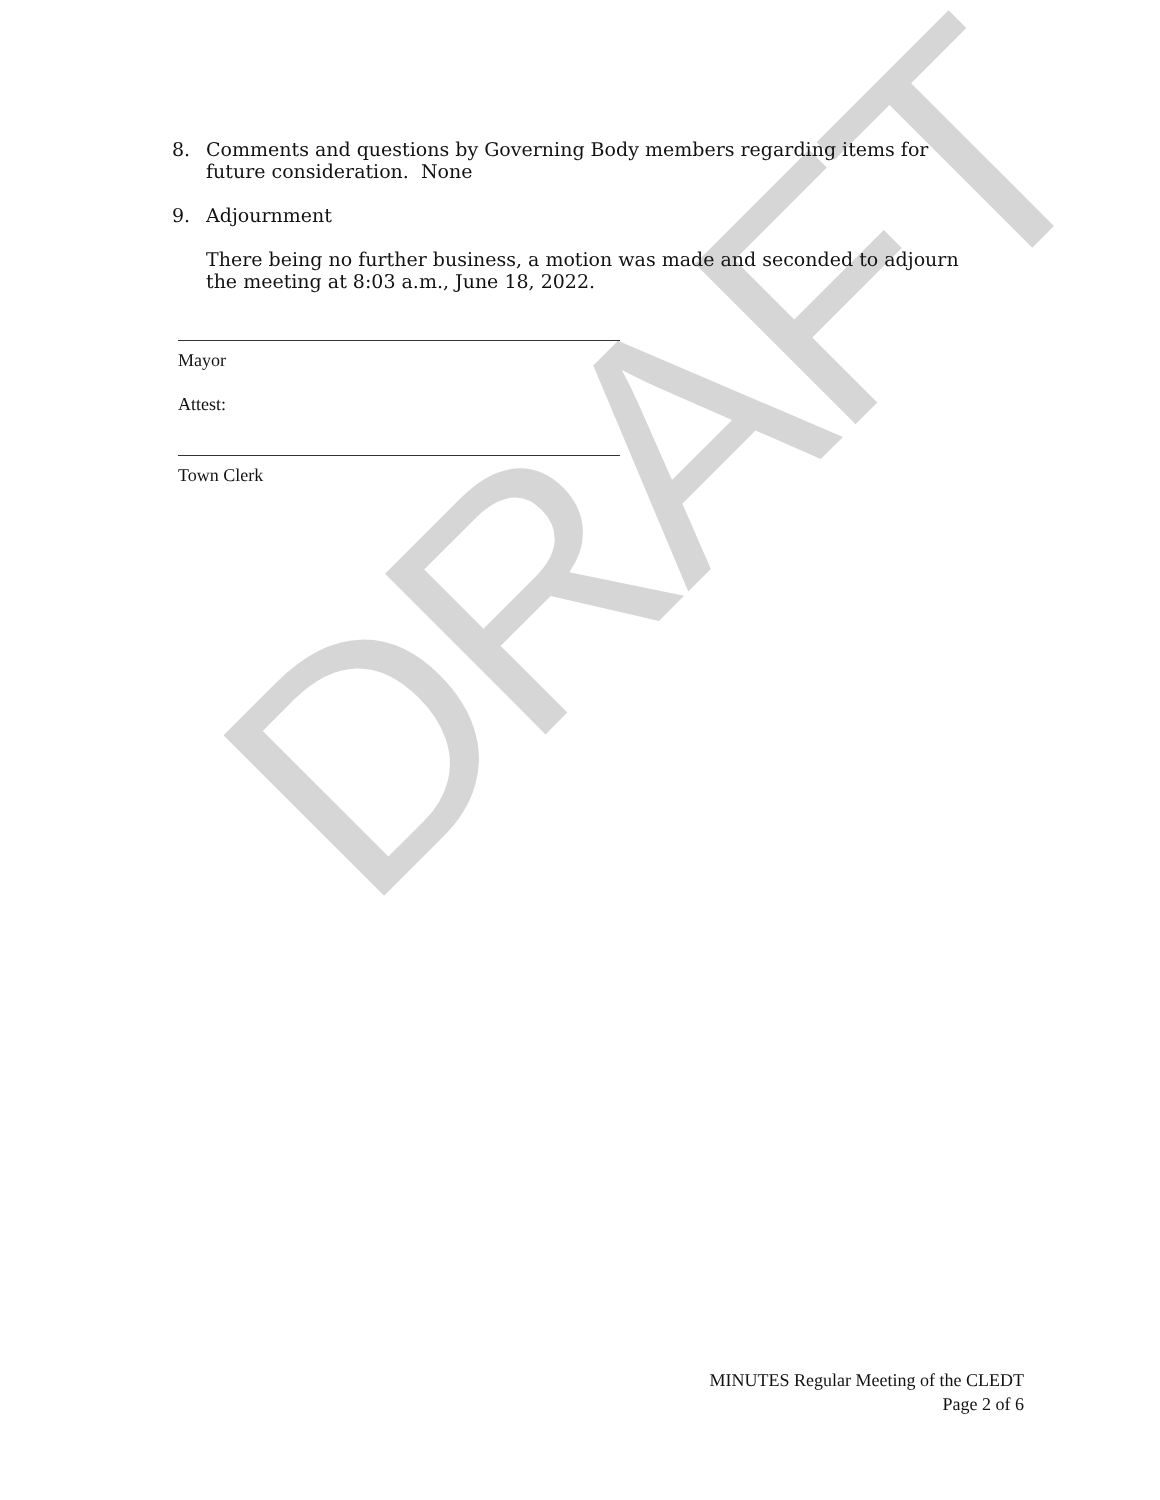DRAFT
8. Comments and questions by Governing Body members regarding items for future consideration. None
9. Adjournment
There being no further business, a motion was made and seconded to adjourn the meeting at 8:03 a.m., June 18, 2022.
Mayor
Attest:
Town Clerk
MINUTES Regular Meeting of the CLEDT
Page 2 of 6